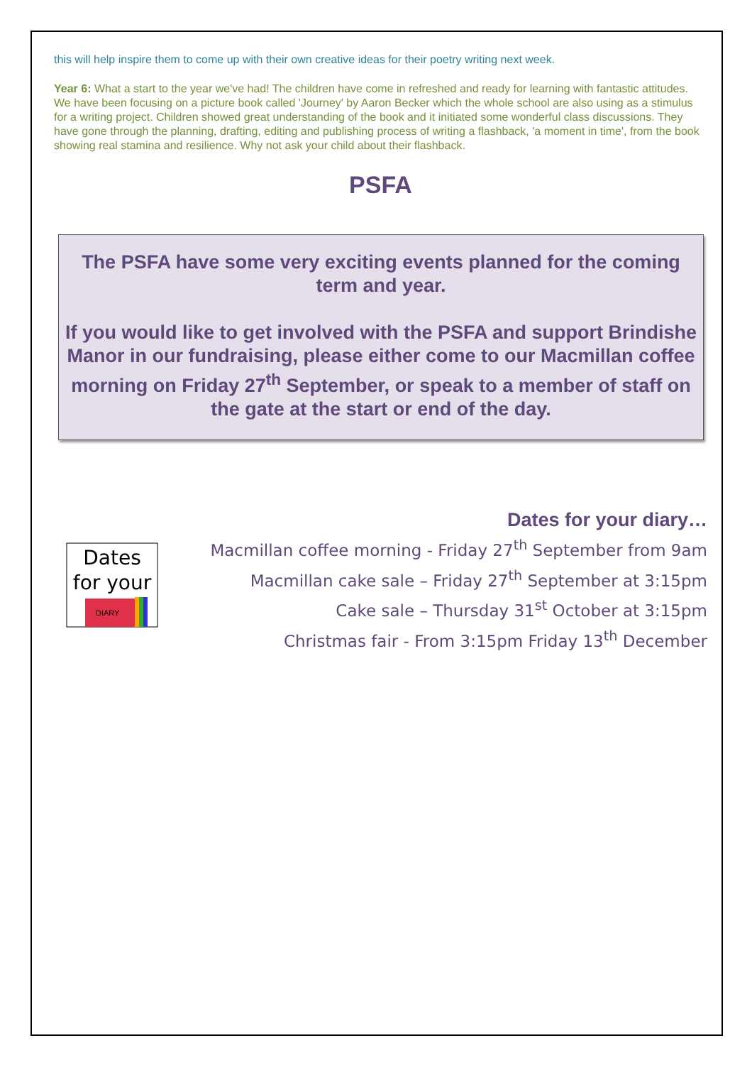this will help inspire them to come up with their own creative ideas for their poetry writing next week.
Year 6: What a start to the year we've had! The children have come in refreshed and ready for learning with fantastic attitudes. We have been focusing on a picture book called 'Journey' by Aaron Becker which the whole school are also using as a stimulus for a writing project. Children showed great understanding of the book and it initiated some wonderful class discussions. They have gone through the planning, drafting, editing and publishing process of writing a flashback, 'a moment in time', from the book showing real stamina and resilience. Why not ask your child about their flashback.
PSFA
The PSFA have some very exciting events planned for the coming term and year.
If you would like to get involved with the PSFA and support Brindishe Manor in our fundraising, please either come to our Macmillan coffee morning on Friday 27<sup>th</sup> September, or speak to a member of staff on the gate at the start or end of the day.
Dates
for your
DIARY
Dates for your diary…
Macmillan coffee morning - Friday 27<sup>th</sup> September from 9am
Macmillan cake sale – Friday 27<sup>th</sup> September at 3:15pm
Cake sale – Thursday 31<sup>st</sup> October at 3:15pm
Christmas fair - From 3:15pm Friday 13<sup>th</sup> December